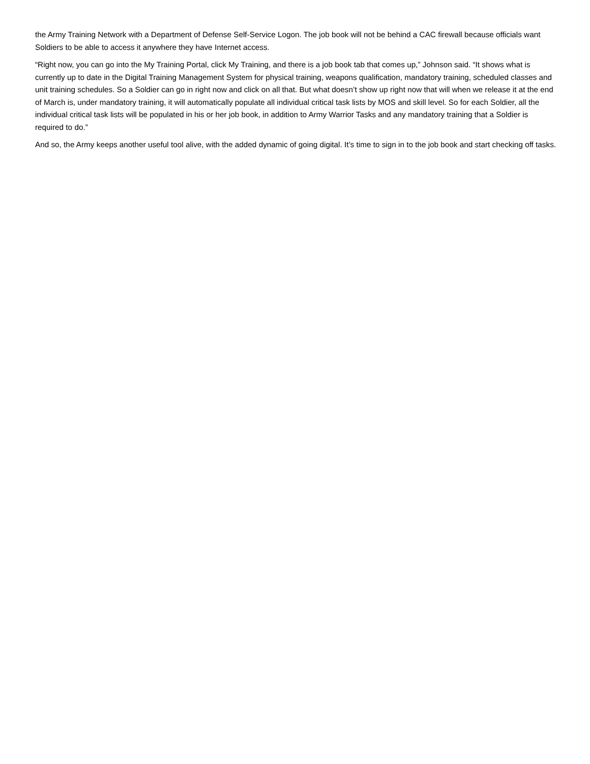the Army Training Network with a Department of Defense Self-Service Logon. The job book will not be behind a CAC firewall because officials want Soldiers to be able to access it anywhere they have Internet access.
“Right now, you can go into the My Training Portal, click My Training, and there is a job book tab that comes up,” Johnson said. “It shows what is currently up to date in the Digital Training Management System for physical training, weapons qualification, mandatory training, scheduled classes and unit training schedules. So a Soldier can go in right now and click on all that. But what doesn’t show up right now that will when we release it at the end of March is, under mandatory training, it will automatically populate all individual critical task lists by MOS and skill level. So for each Soldier, all the individual critical task lists will be populated in his or her job book, in addition to Army Warrior Tasks and any mandatory training that a Soldier is required to do.”
And so, the Army keeps another useful tool alive, with the added dynamic of going digital. It’s time to sign in to the job book and start checking off tasks.